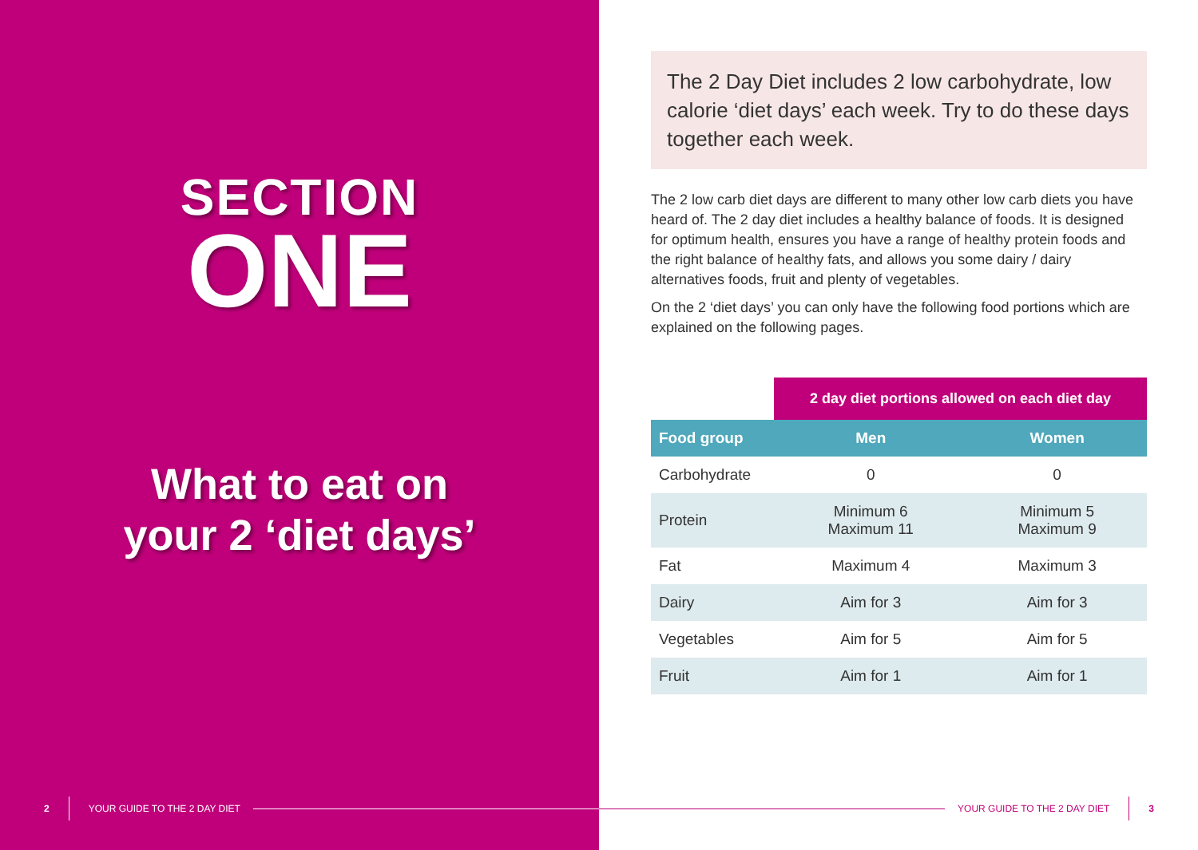SECTION
ONE
What to eat on
your 2 ‘diet days’
2 YOUR GUIDE TO THE 2 DAY DIET
The 2 Day Diet includes 2 low carbohydrate, low calorie ‘diet days’ each week. Try to do these days together each week.
The 2 low carb diet days are different to many other low carb diets you have heard of. The 2 day diet includes a healthy balance of foods. It is designed for optimum health, ensures you have a range of healthy protein foods and the right balance of healthy fats, and allows you some dairy / dairy alternatives foods, fruit and plenty of vegetables.
On the 2 ‘diet days’ you can only have the following food portions which are explained on the following pages.
| | 2 day diet portions allowed on each diet day | |
| --- | --- | --- |
| Food group | Men | Women |
| Carbohydrate | 0 | 0 |
| Protein | Minimum 6 Maximum 11 | Minimum 5 Maximum 9 |
| Fat | Maximum 4 | Maximum 3 |
| Dairy | Aim for 3 | Aim for 3 |
| Vegetables | Aim for 5 | Aim for 5 |
| Fruit | Aim for 1 | Aim for 1 |
YOUR GUIDE TO THE 2 DAY DIET 3